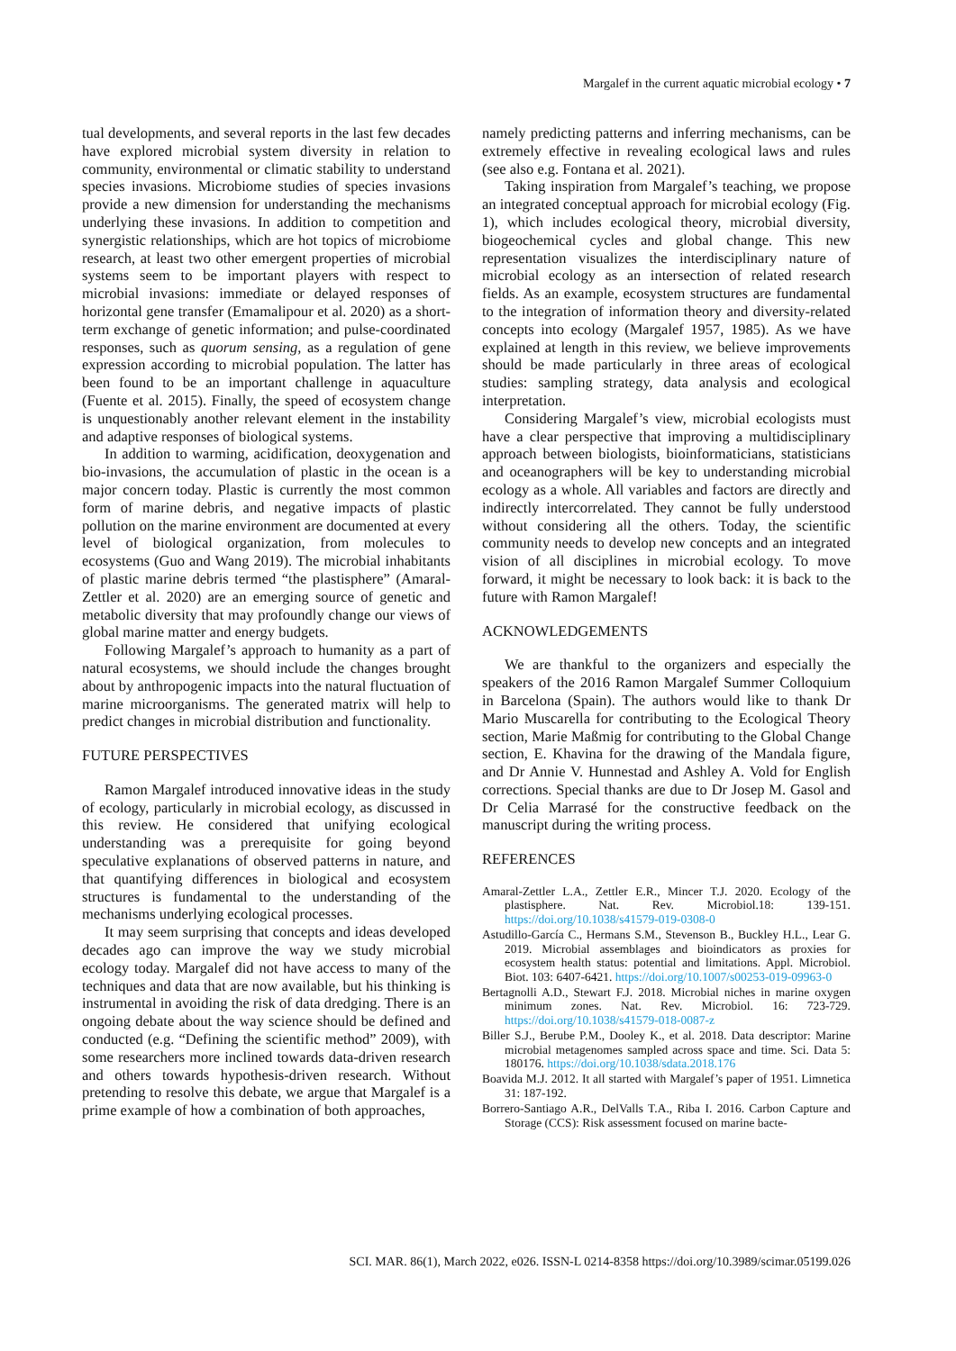Margalef in the current aquatic microbial ecology • 7
tual developments, and several reports in the last few decades have explored microbial system diversity in relation to community, environmental or climatic stability to understand species invasions. Microbiome studies of species invasions provide a new dimension for understanding the mechanisms underlying these invasions. In addition to competition and synergistic relationships, which are hot topics of microbiome research, at least two other emergent properties of microbial systems seem to be important players with respect to microbial invasions: immediate or delayed responses of horizontal gene transfer (Emamalipour et al. 2020) as a short-term exchange of genetic information; and pulse-coordinated responses, such as quorum sensing, as a regulation of gene expression according to microbial population. The latter has been found to be an important challenge in aquaculture (Fuente et al. 2015). Finally, the speed of ecosystem change is unquestionably another relevant element in the instability and adaptive responses of biological systems.
In addition to warming, acidification, deoxygenation and bio-invasions, the accumulation of plastic in the ocean is a major concern today. Plastic is currently the most common form of marine debris, and negative impacts of plastic pollution on the marine environment are documented at every level of biological organization, from molecules to ecosystems (Guo and Wang 2019). The microbial inhabitants of plastic marine debris termed “the plastisphere” (Amaral-Zettler et al. 2020) are an emerging source of genetic and metabolic diversity that may profoundly change our views of global marine matter and energy budgets.
Following Margalef’s approach to humanity as a part of natural ecosystems, we should include the changes brought about by anthropogenic impacts into the natural fluctuation of marine microorganisms. The generated matrix will help to predict changes in microbial distribution and functionality.
FUTURE PERSPECTIVES
Ramon Margalef introduced innovative ideas in the study of ecology, particularly in microbial ecology, as discussed in this review. He considered that unifying ecological understanding was a prerequisite for going beyond speculative explanations of observed patterns in nature, and that quantifying differences in biological and ecosystem structures is fundamental to the understanding of the mechanisms underlying ecological processes.
It may seem surprising that concepts and ideas developed decades ago can improve the way we study microbial ecology today. Margalef did not have access to many of the techniques and data that are now available, but his thinking is instrumental in avoiding the risk of data dredging. There is an ongoing debate about the way science should be defined and conducted (e.g. “Defining the scientific method” 2009), with some researchers more inclined towards data-driven research and others towards hypothesis-driven research. Without pretending to resolve this debate, we argue that Margalef is a prime example of how a combination of both approaches,
namely predicting patterns and inferring mechanisms, can be extremely effective in revealing ecological laws and rules (see also e.g. Fontana et al. 2021).
Taking inspiration from Margalef’s teaching, we propose an integrated conceptual approach for microbial ecology (Fig. 1), which includes ecological theory, microbial diversity, biogeochemical cycles and global change. This new representation visualizes the interdisciplinary nature of microbial ecology as an intersection of related research fields. As an example, ecosystem structures are fundamental to the integration of information theory and diversity-related concepts into ecology (Margalef 1957, 1985). As we have explained at length in this review, we believe improvements should be made particularly in three areas of ecological studies: sampling strategy, data analysis and ecological interpretation.
Considering Margalef’s view, microbial ecologists must have a clear perspective that improving a multidisciplinary approach between biologists, bioinformaticians, statisticians and oceanographers will be key to understanding microbial ecology as a whole. All variables and factors are directly and indirectly intercorrelated. They cannot be fully understood without considering all the others. Today, the scientific community needs to develop new concepts and an integrated vision of all disciplines in microbial ecology. To move forward, it might be necessary to look back: it is back to the future with Ramon Margalef!
ACKNOWLEDGEMENTS
We are thankful to the organizers and especially the speakers of the 2016 Ramon Margalef Summer Colloquium in Barcelona (Spain). The authors would like to thank Dr Mario Muscarella for contributing to the Ecological Theory section, Marie Maßmig for contributing to the Global Change section, E. Khavina for the drawing of the Mandala figure, and Dr Annie V. Hunnestad and Ashley A. Vold for English corrections. Special thanks are due to Dr Josep M. Gasol and Dr Celia Marrasé for the constructive feedback on the manuscript during the writing process.
REFERENCES
Amaral-Zettler L.A., Zettler E.R., Mincer T.J. 2020. Ecology of the plastisphere. Nat. Rev. Microbiol.18: 139-151. https://doi.org/10.1038/s41579-019-0308-0
Astudillo-García C., Hermans S.M., Stevenson B., Buckley H.L., Lear G. 2019. Microbial assemblages and bioindicators as proxies for ecosystem health status: potential and limitations. Appl. Microbiol. Biot. 103: 6407-6421. https://doi.org/10.1007/s00253-019-09963-0
Bertagnolli A.D., Stewart F.J. 2018. Microbial niches in marine oxygen minimum zones. Nat. Rev. Microbiol. 16: 723-729. https://doi.org/10.1038/s41579-018-0087-z
Biller S.J., Berube P.M., Dooley K., et al. 2018. Data descriptor: Marine microbial metagenomes sampled across space and time. Sci. Data 5: 180176. https://doi.org/10.1038/sdata.2018.176
Boavida M.J. 2012. It all started with Margalef’s paper of 1951. Limnetica 31: 187-192.
Borrero-Santiago A.R., DelValls T.A., Riba I. 2016. Carbon Capture and Storage (CCS): Risk assessment focused on marine bacte-
SCI. MAR. 86(1), March 2022, e026. ISSN-L 0214-8358 https://doi.org/10.3989/scimar.05199.026